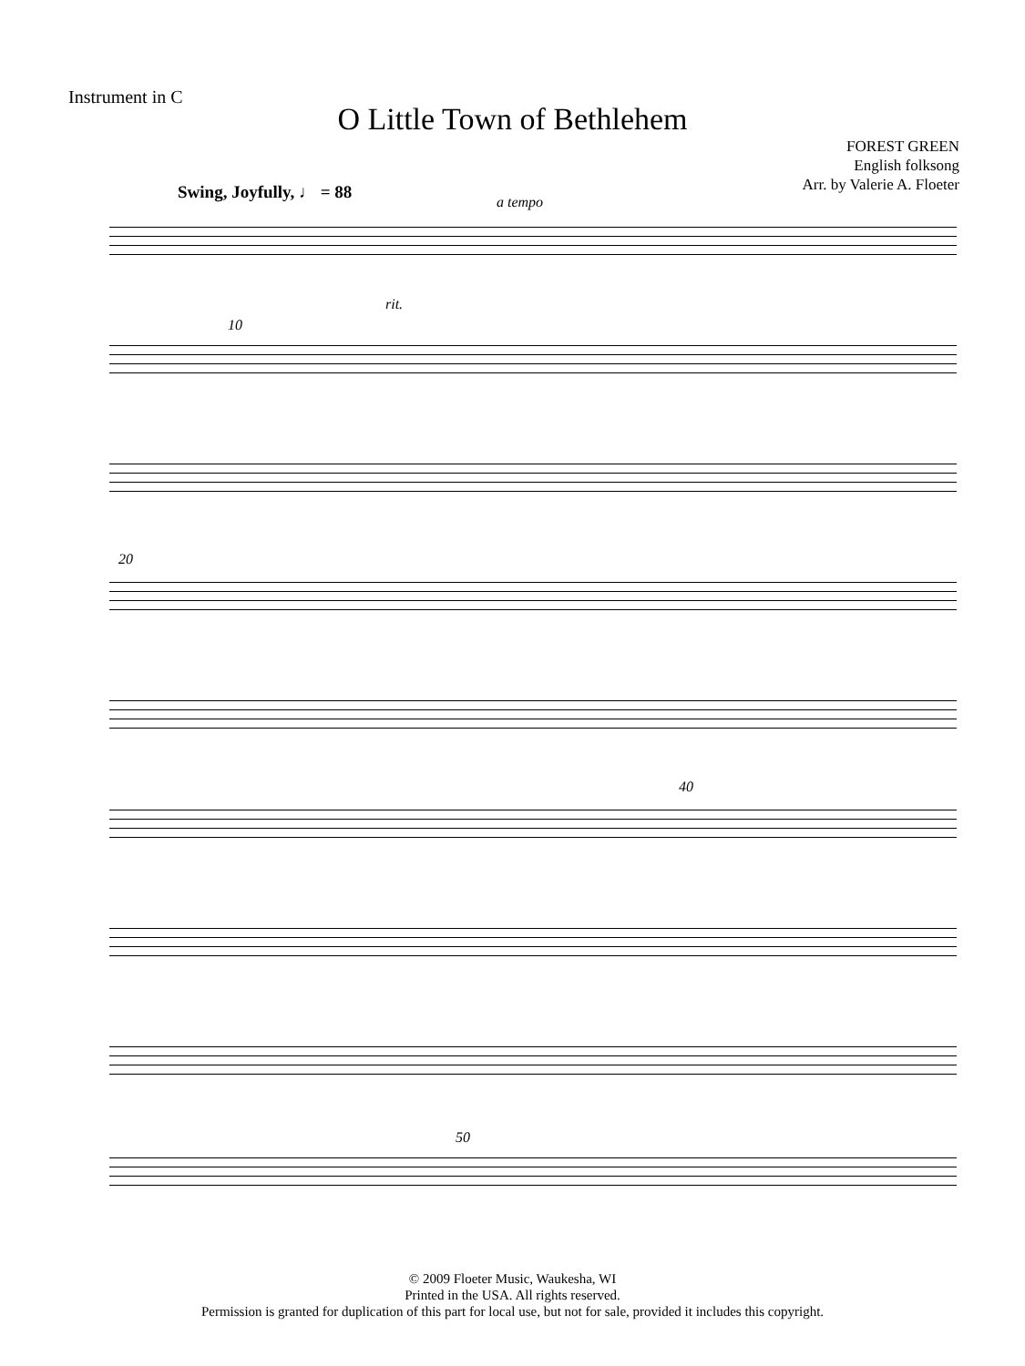Instrument in C
O Little Town of Bethlehem
FOREST GREEN
English folksong
Arr. by Valerie A. Floeter
Swing, Joyfully, ♩ = 88 a tempo
rit.
10
20
40
50
© 2009 Floeter Music, Waukesha, WI
Printed in the USA. All rights reserved.
Permission is granted for duplication of this part for local use, but not for sale, provided it includes this copyright.